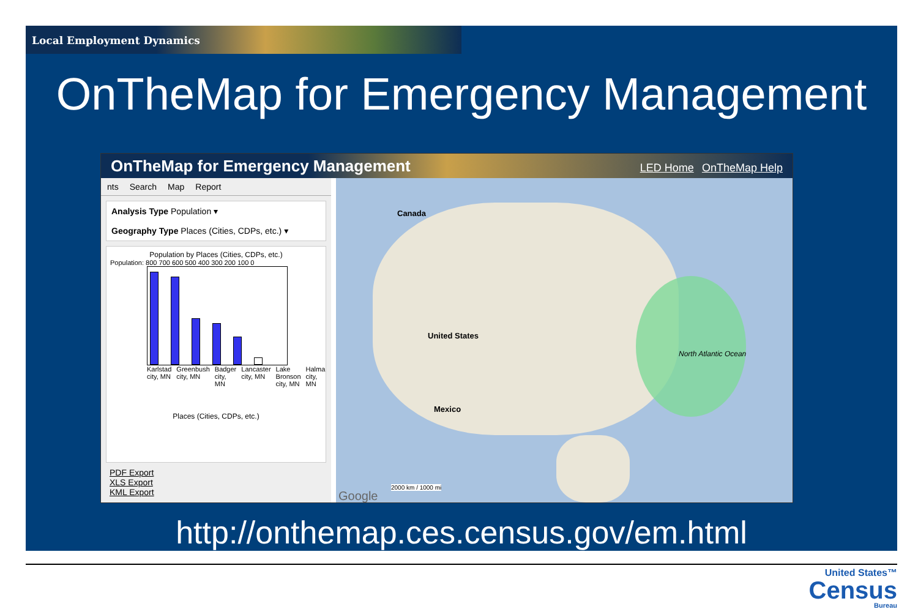Local Employment Dynamics
OnTheMap for Emergency Management
OnTheMap for Emergency Management LED Home OnTheMap Help
nts Search Map Report
Analysis Type Population ▾
Geography Type Places (Cities, CDPs, etc.) ▾
Population by Places (Cities, CDPs, etc.)
Population: 800 700 600 500 400 300 200 100 0
Karlstad city, MN Greenbush city, MN Badger city, MN Lancaster city, MN Lake Bronson city, MN Halma city, MN
Places (Cities, CDPs, etc.)
PDF Export
XLS Export
KML Export
Canada
United States
Mexico
North Atlantic Ocean
2000 km / 1000 mi
Google
http://onthemap.ces.census.gov/em.html
United States™
Census
Bureau